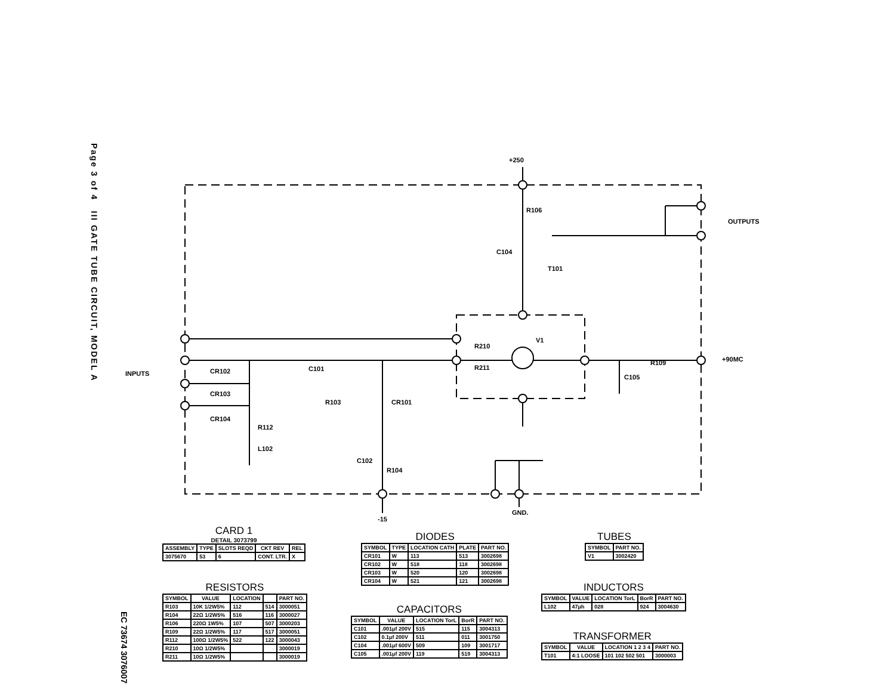Page 3 of 4 III GATE TUBE CIRCUIT, MODEL A
EC 73674 3076007
+250
R106
C104
T101
OUTPUTS
INPUTS CR102
CR103
CR104
C101
R112
L102
R103 CR101
C102
R104
R210
R211
V1
R109 +90MC
C105
-15
GND.
CARD 1
DETAIL 3073799
| ASSEMBLY | TYPE | SLOTS REQD | CKT REV | REL |
| --- | --- | --- | --- | --- |
| 3075670 | 53 | 6 | CONT. LTR. | X |
RESISTORS
| SYMBOL | VALUE | LOCATION | | PART NO. |
| --- | --- | --- | --- | --- |
| R103 | 10K 1/2W5% | 112 | 514 | 3000051 |
| R104 | 22Ω 1/2W5% | 516 | 116 | 3000027 |
| R106 | 220Ω 1W5% | 107 | 507 | 3000203 |
| R109 | 22Ω 1/2W5% | 117 | 517 | 3000051 |
| R112 | 100Ω 1/2W5% | 522 | 122 | 3000043 |
| R210 | 10Ω 1/2W5% | | | 3000019 |
| R211 | 10Ω 1/2W5% | | | 3000019 |
DIODES
| SYMBOL | TYPE | LOCATION CATH | PLATE | PART NO. |
| --- | --- | --- | --- | --- |
| CR101 | W | 113 | 513 | 3002698 |
| CR102 | W | 518 | 118 | 3002698 |
| CR103 | W | 520 | 120 | 3002698 |
| CR104 | W | 521 | 121 | 3002698 |
CAPACITORS
| SYMBOL | VALUE | LOCATION TorL | BorR | PART NO. |
| --- | --- | --- | --- | --- |
| C101 | .001μf 200V | 515 | 115 | 3004313 |
| C102 | 0.1μf 200V | 511 | 011 | 3001750 |
| C104 | .001μf 600V | 509 | 109 | 3001717 |
| C105 | .001μf 200V | 119 | 519 | 3004313 |
TUBES
| SYMBOL | PART NO. |
| --- | --- |
| V1 | 3002420 |
INDUCTORS
| SYMBOL | VALUE | LOCATION TorL | BorR | PART NO. |
| --- | --- | --- | --- | --- |
| L102 | 47μh | 028 | 924 | 3004630 |
TRANSFORMER
| SYMBOL | VALUE | LOCATION 1 2 3 4 | PART NO. |
| --- | --- | --- | --- |
| T101 | 4:1 LOOSE | 101 102 502 501 | 3000003 |